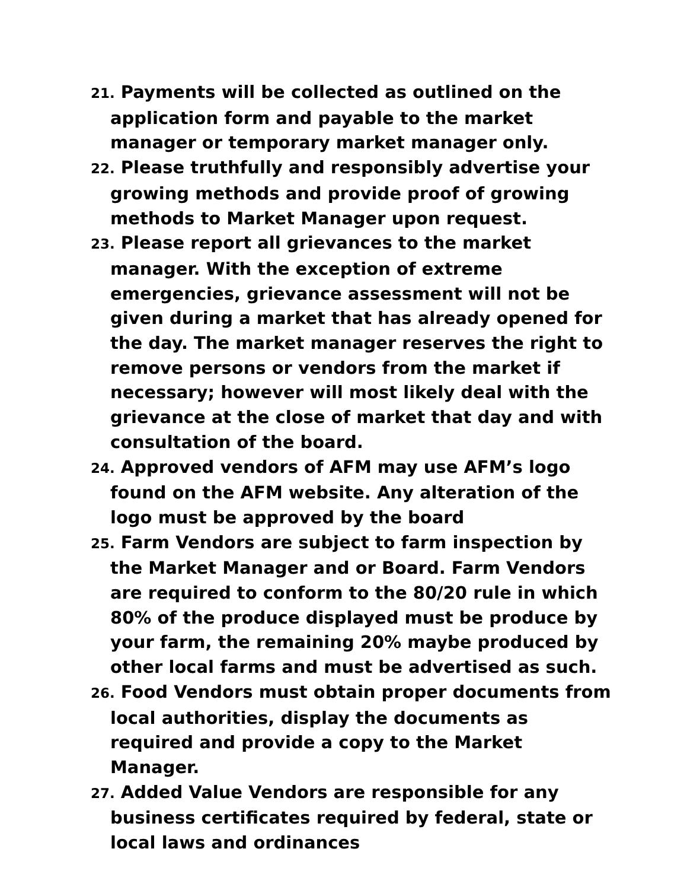21. Payments will be collected as outlined on the application form and payable to the market manager or temporary market manager only.
22. Please truthfully and responsibly advertise your growing methods and provide proof of growing methods to Market Manager upon request.
23. Please report all grievances to the market manager. With the exception of extreme emergencies, grievance assessment will not be given during a market that has already opened for the day. The market manager reserves the right to remove persons or vendors from the market if necessary; however will most likely deal with the grievance at the close of market that day and with consultation of the board.
24. Approved vendors of AFM may use AFM’s logo found on the AFM website. Any alteration of the logo must be approved by the board
25. Farm Vendors are subject to farm inspection by the Market Manager and or Board. Farm Vendors are required to conform to the 80/20 rule in which 80% of the produce displayed must be produce by your farm, the remaining 20% maybe produced by other local farms and must be advertised as such.
26. Food Vendors must obtain proper documents from local authorities, display the documents as required and provide a copy to the Market Manager.
27. Added Value Vendors are responsible for any business certificates required by federal, state or local laws and ordinances